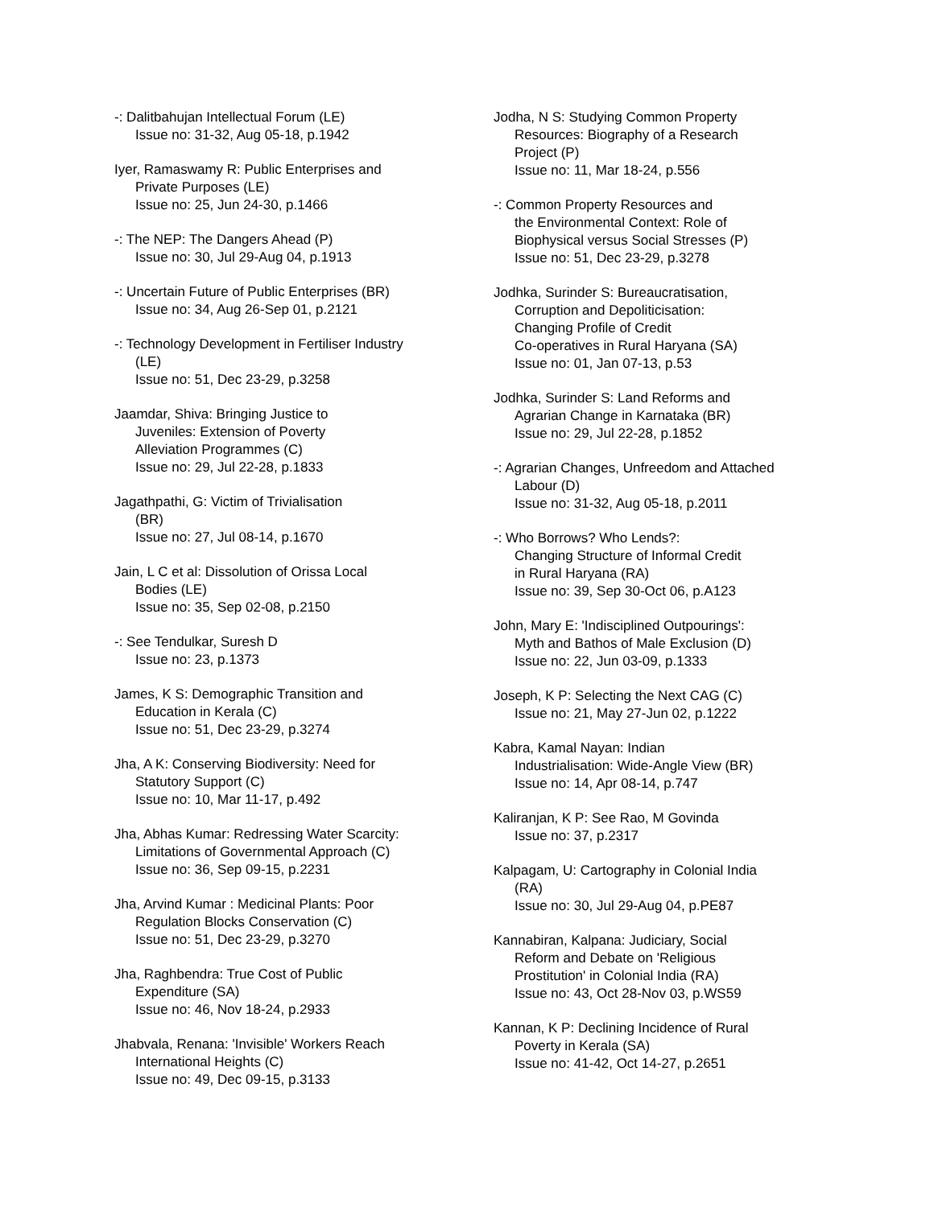-: Dalitbahujan Intellectual Forum (LE)
Issue no: 31-32, Aug 05-18, p.1942
Iyer, Ramaswamy R: Public Enterprises and
Private Purposes (LE)
Issue no: 25, Jun 24-30, p.1466
-: The NEP: The Dangers Ahead (P)
Issue no: 30, Jul 29-Aug 04, p.1913
-: Uncertain Future of Public Enterprises (BR)
Issue no: 34, Aug 26-Sep 01, p.2121
-: Technology Development in Fertiliser Industry
(LE)
Issue no: 51, Dec 23-29, p.3258
Jaamdar, Shiva: Bringing Justice to
Juveniles: Extension of Poverty
Alleviation Programmes (C)
Issue no: 29, Jul 22-28, p.1833
Jagathpathi, G: Victim of Trivialisation
(BR)
Issue no: 27, Jul 08-14, p.1670
Jain, L C et al: Dissolution of Orissa Local
Bodies (LE)
Issue no: 35, Sep 02-08, p.2150
-: See Tendulkar, Suresh D
Issue no: 23, p.1373
James, K S: Demographic Transition and
Education in Kerala (C)
Issue no: 51, Dec 23-29, p.3274
Jha, A K: Conserving Biodiversity: Need for
Statutory Support (C)
Issue no: 10, Mar 11-17, p.492
Jha, Abhas Kumar: Redressing Water Scarcity:
Limitations of Governmental Approach (C)
Issue no: 36, Sep 09-15, p.2231
Jha, Arvind Kumar : Medicinal Plants: Poor
Regulation Blocks Conservation (C)
Issue no: 51, Dec 23-29, p.3270
Jha, Raghbendra: True Cost of Public
Expenditure (SA)
Issue no: 46, Nov 18-24, p.2933
Jhabvala, Renana: 'Invisible' Workers Reach
International Heights (C)
Issue no: 49, Dec 09-15, p.3133
Jodha, N S: Studying Common Property
Resources: Biography of a Research
Project (P)
Issue no: 11, Mar 18-24, p.556
-: Common Property Resources and
the Environmental Context: Role of
Biophysical versus Social Stresses (P)
Issue no: 51, Dec 23-29, p.3278
Jodhka, Surinder S: Bureaucratisation,
Corruption and Depoliticisation:
Changing Profile of Credit
Co-operatives in Rural Haryana (SA)
Issue no: 01, Jan 07-13, p.53
Jodhka, Surinder S: Land Reforms and
Agrarian Change in Karnataka (BR)
Issue no: 29, Jul 22-28, p.1852
-: Agrarian Changes, Unfreedom and Attached
Labour (D)
Issue no: 31-32, Aug 05-18, p.2011
-: Who Borrows? Who Lends?:
Changing Structure of Informal Credit
in Rural Haryana (RA)
Issue no: 39, Sep 30-Oct 06, p.A123
John, Mary E: 'Indisciplined Outpourings':
Myth and Bathos of Male Exclusion (D)
Issue no: 22, Jun 03-09, p.1333
Joseph, K P: Selecting the Next CAG (C)
Issue no: 21, May 27-Jun 02, p.1222
Kabra, Kamal Nayan: Indian
Industrialisation: Wide-Angle View (BR)
Issue no: 14, Apr 08-14, p.747
Kaliranjan, K P: See Rao, M Govinda
Issue no: 37, p.2317
Kalpagam, U: Cartography in Colonial India
(RA)
Issue no: 30, Jul 29-Aug 04, p.PE87
Kannabiran, Kalpana: Judiciary, Social
Reform and Debate on 'Religious
Prostitution' in Colonial India (RA)
Issue no: 43, Oct 28-Nov 03, p.WS59
Kannan, K P: Declining Incidence of Rural
Poverty in Kerala (SA)
Issue no: 41-42, Oct 14-27, p.2651